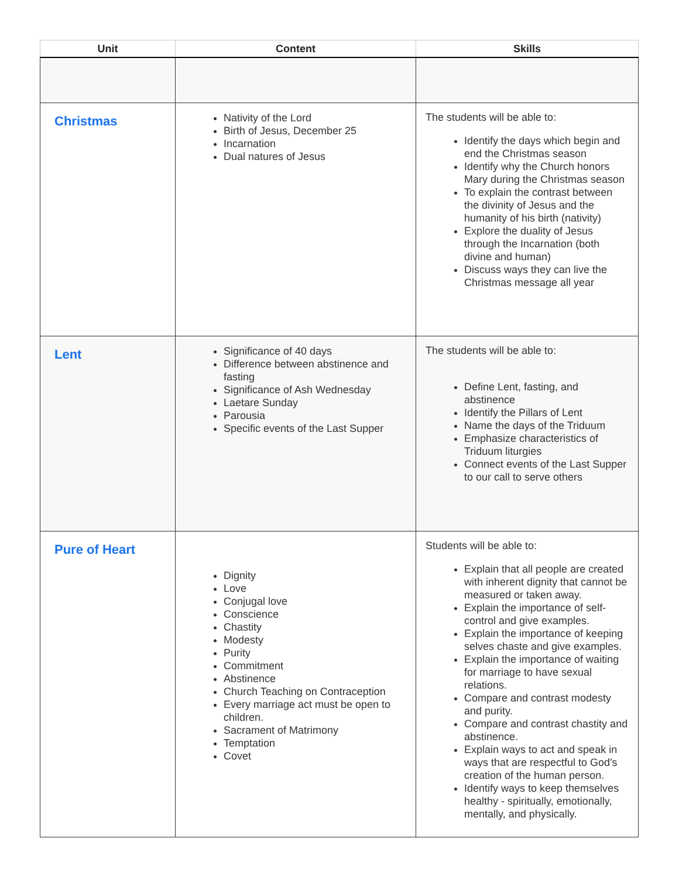| Unit | Content | Skills |
| --- | --- | --- |
| Christmas | Nativity of the Lord Birth of Jesus, December 25 Incarnation Dual natures of Jesus | The students will be able to: Identify the days which begin and end the Christmas season Identify why the Church honors Mary during the Christmas season To explain the contrast between the divinity of Jesus and the humanity of his birth (nativity) Explore the duality of Jesus through the Incarnation (both divine and human) Discuss ways they can live the Christmas message all year |
| Lent | Significance of 40 days Difference between abstinence and fasting Significance of Ash Wednesday Laetare Sunday Parousia Specific events of the Last Supper | The students will be able to: Define Lent, fasting, and abstinence Identify the Pillars of Lent Name the days of the Triduum Emphasize characteristics of Triduum liturgies Connect events of the Last Supper to our call to serve others |
| Pure of Heart | Dignity Love Conjugal love Conscience Chastity Modesty Purity Commitment Abstinence Church Teaching on Contraception Every marriage act must be open to children. Sacrament of Matrimony Temptation Covet | Students will be able to: Explain that all people are created with inherent dignity that cannot be measured or taken away. Explain the importance of self-control and give examples. Explain the importance of keeping selves chaste and give examples. Explain the importance of waiting for marriage to have sexual relations. Compare and contrast modesty and purity. Compare and contrast chastity and abstinence. Explain ways to act and speak in ways that are respectful to God's creation of the human person. Identify ways to keep themselves healthy - spiritually, emotionally, mentally, and physically. |